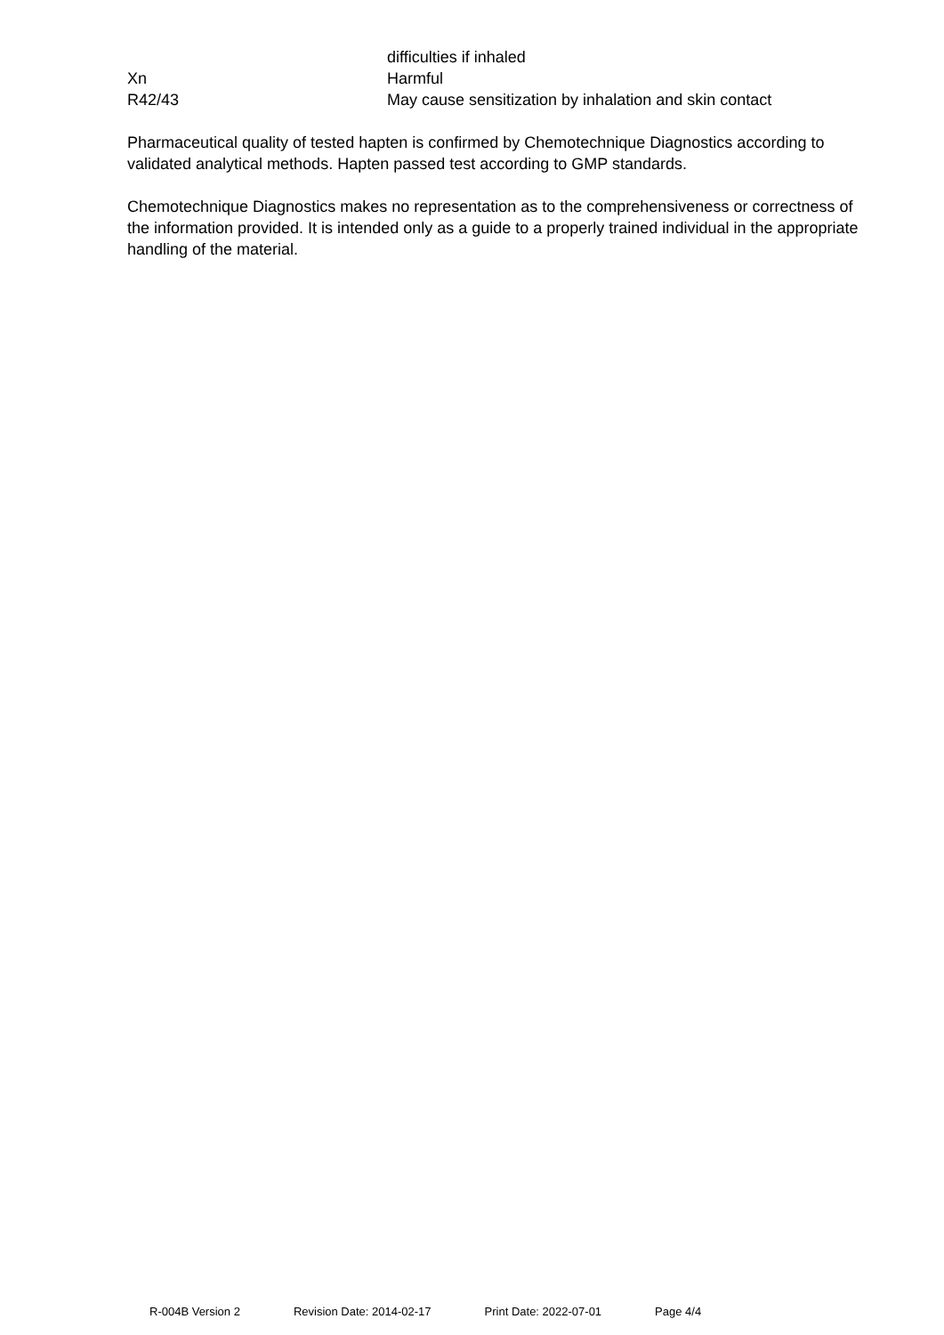difficulties if inhaled
Xn Harmful
R42/43 May cause sensitization by inhalation and skin contact
Pharmaceutical quality of tested hapten is confirmed by Chemotechnique Diagnostics according to validated analytical methods. Hapten passed test according to GMP standards.
Chemotechnique Diagnostics makes no representation as to the comprehensiveness or correctness of the information provided. It is intended only as a guide to a properly trained individual in the appropriate handling of the material.
R-004B Version 2 Revision Date: 2014-02-17 Print Date: 2022-07-01 Page 4/4